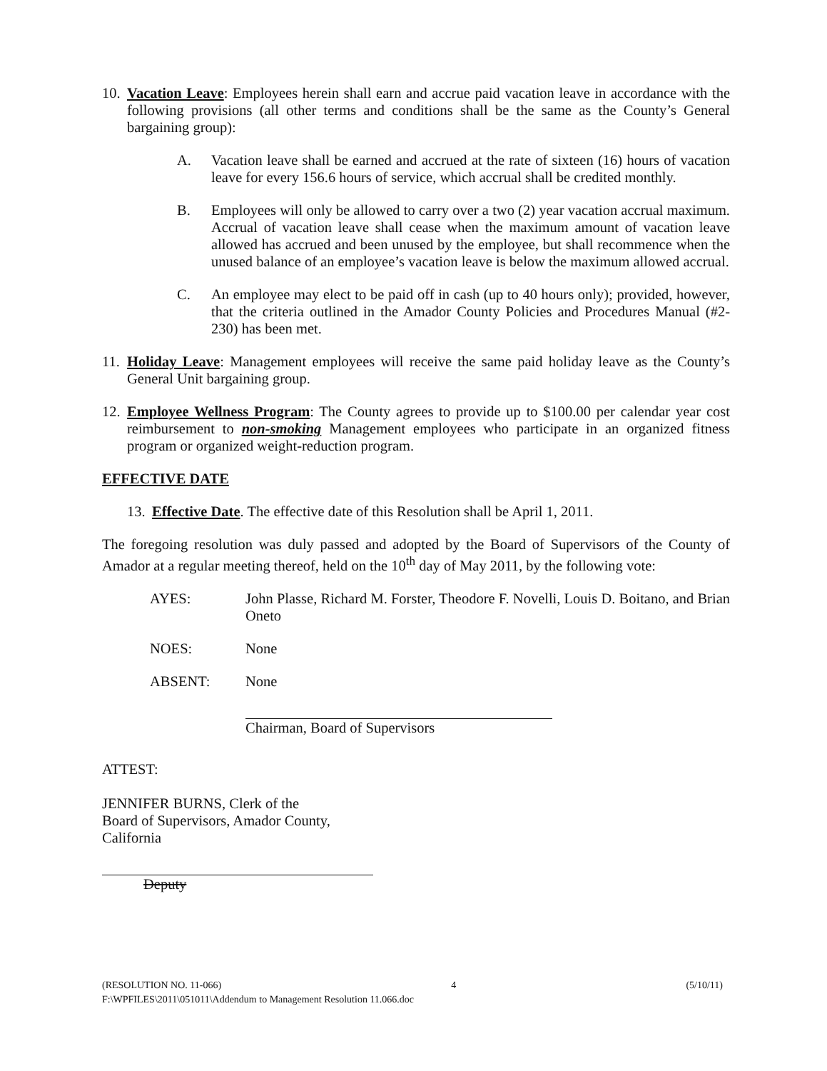10.
Vacation Leave: Employees herein shall earn and accrue paid vacation leave in accordance with the following provisions (all other terms and conditions shall be the same as the County’s General bargaining group):
A. Vacation leave shall be earned and accrued at the rate of sixteen (16) hours of vacation leave for every 156.6 hours of service, which accrual shall be credited monthly.
B. Employees will only be allowed to carry over a two (2) year vacation accrual maximum. Accrual of vacation leave shall cease when the maximum amount of vacation leave allowed has accrued and been unused by the employee, but shall recommence when the unused balance of an employee’s vacation leave is below the maximum allowed accrual.
C. An employee may elect to be paid off in cash (up to 40 hours only); provided, however, that the criteria outlined in the Amador County Policies and Procedures Manual (#2-230) has been met.
11.
Holiday Leave: Management employees will receive the same paid holiday leave as the County’s General Unit bargaining group.
12.
Employee Wellness Program: The County agrees to provide up to $100.00 per calendar year cost reimbursement to non-smoking Management employees who participate in an organized fitness program or organized weight-reduction program.
EFFECTIVE DATE
13.
Effective Date. The effective date of this Resolution shall be April 1, 2011.
The foregoing resolution was duly passed and adopted by the Board of Supervisors of the County of Amador at a regular meeting thereof, held on the 10<sup>th</sup> day of May 2011, by the following vote:
AYES: John Plasse, Richard M. Forster, Theodore F. Novelli, Louis D. Boitano, and Brian Oneto
NOES: None
ABSENT: None
Chairman, Board of Supervisors
ATTEST:
JENNIFER BURNS, Clerk of the
Board of Supervisors, Amador County,
California
Deputy
(RESOLUTION NO. 11-066) 4 (5/10/11)
F:\WPFILES\2011\051011\Addendum to Management Resolution 11.066.doc